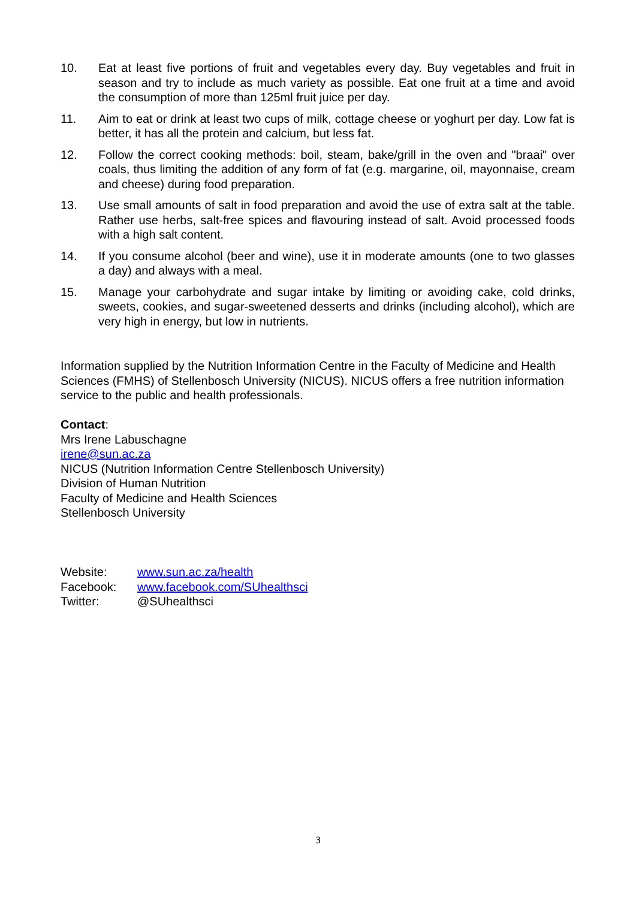10. Eat at least five portions of fruit and vegetables every day. Buy vegetables and fruit in season and try to include as much variety as possible. Eat one fruit at a time and avoid the consumption of more than 125ml fruit juice per day.
11. Aim to eat or drink at least two cups of milk, cottage cheese or yoghurt per day. Low fat is better, it has all the protein and calcium, but less fat.
12. Follow the correct cooking methods: boil, steam, bake/grill in the oven and "braai" over coals, thus limiting the addition of any form of fat (e.g. margarine, oil, mayonnaise, cream and cheese) during food preparation.
13. Use small amounts of salt in food preparation and avoid the use of extra salt at the table. Rather use herbs, salt-free spices and flavouring instead of salt. Avoid processed foods with a high salt content.
14. If you consume alcohol (beer and wine), use it in moderate amounts (one to two glasses a day) and always with a meal.
15. Manage your carbohydrate and sugar intake by limiting or avoiding cake, cold drinks, sweets, cookies, and sugar-sweetened desserts and drinks (including alcohol), which are very high in energy, but low in nutrients.
Information supplied by the Nutrition Information Centre in the Faculty of Medicine and Health Sciences (FMHS) of Stellenbosch University (NICUS). NICUS offers a free nutrition information service to the public and health professionals.
Contact:
Mrs Irene Labuschagne
irene@sun.ac.za
NICUS (Nutrition Information Centre Stellenbosch University)
Division of Human Nutrition
Faculty of Medicine and Health Sciences
Stellenbosch University
Website: www.sun.ac.za/health
Facebook: www.facebook.com/SUhealthsci
Twitter: @SUhealthsci
3